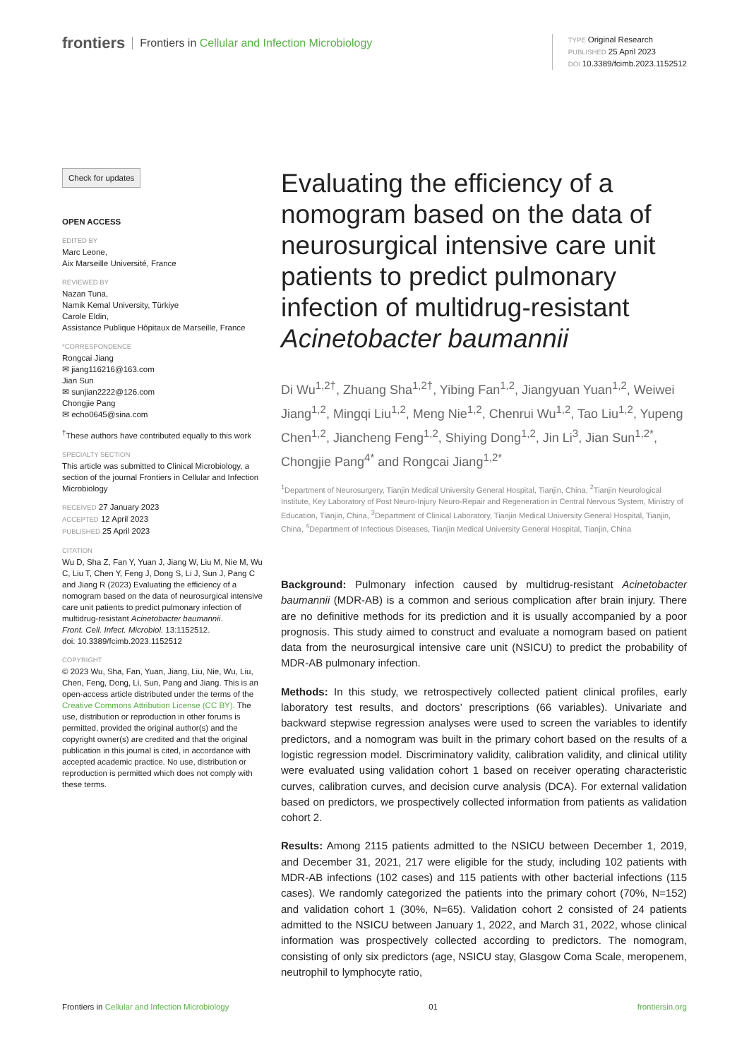frontiers Frontiers in Cellular and Infection Microbiology
TYPE Original Research
PUBLISHED 25 April 2023
DOI 10.3389/fcimb.2023.1152512
Check for updates
OPEN ACCESS
EDITED BY
Marc Leone,
Aix Marseille Université, France
REVIEWED BY
Nazan Tuna,
Namik Kemal University, Türkiye
Carole Eldin,
Assistance Publique Hôpitaux de Marseille, France
*CORRESPONDENCE
Rongcai Jiang
✉ jiang116216@163.com
Jian Sun
✉ sunjian2222@126.com
Chongjie Pang
✉ echo0645@sina.com
<sup>†</sup> These authors have contributed equally to this work
SPECIALTY SECTION
This article was submitted to Clinical Microbiology, a section of the journal Frontiers in Cellular and Infection Microbiology
RECEIVED 27 January 2023
ACCEPTED 12 April 2023
PUBLISHED 25 April 2023
CITATION
Wu D, Sha Z, Fan Y, Yuan J, Jiang W, Liu M, Nie M, Wu C, Liu T, Chen Y, Feng J, Dong S, Li J, Sun J, Pang C and Jiang R (2023) Evaluating the efficiency of a nomogram based on the data of neurosurgical intensive care unit patients to predict pulmonary infection of multidrug-resistant Acinetobacter baumannii.
Front. Cell. Infect. Microbiol. 13:1152512.
doi: 10.3389/fcimb.2023.1152512
COPYRIGHT
© 2023 Wu, Sha, Fan, Yuan, Jiang, Liu, Nie, Wu, Liu, Chen, Feng, Dong, Li, Sun, Pang and Jiang. This is an open-access article distributed under the terms of the Creative Commons Attribution License (CC BY). The use, distribution or reproduction in other forums is permitted, provided the original author(s) and the copyright owner(s) are credited and that the original publication in this journal is cited, in accordance with accepted academic practice. No use, distribution or reproduction is permitted which does not comply with these terms.
Evaluating the efficiency of a nomogram based on the data of neurosurgical intensive care unit patients to predict pulmonary infection of multidrug-resistant Acinetobacter baumannii
Di Wu<sup>1,2†</sup>, Zhuang Sha<sup>1,2†</sup>, Yibing Fan<sup>1,2</sup>, Jiangyuan Yuan<sup>1,2</sup>, Weiwei Jiang<sup>1,2</sup>, Mingqi Liu<sup>1,2</sup>, Meng Nie<sup>1,2</sup>, Chenrui Wu<sup>1,2</sup>, Tao Liu<sup>1,2</sup>, Yupeng Chen<sup>1,2</sup>, Jiancheng Feng<sup>1,2</sup>, Shiying Dong<sup>1,2</sup>, Jin Li<sup>3</sup>, Jian Sun<sup>1,2*</sup>, Chongjie Pang<sup>4*</sup> and Rongcai Jiang<sup>1,2*</sup>
<sup>1</sup> Department of Neurosurgery, Tianjin Medical University General Hospital, Tianjin, China, <sup>2</sup>Tianjin Neurological Institute, Key Laboratory of Post Neuro-Injury Neuro-Repair and Regeneration in Central Nervous System, Ministry of Education, Tianjin, China, <sup>3</sup>Department of Clinical Laboratory, Tianjin Medical University General Hospital, Tianjin, China, <sup>4</sup>Department of Infectious Diseases, Tianjin Medical University General Hospital, Tianjin, China
Background: Pulmonary infection caused by multidrug-resistant Acinetobacter baumannii (MDR-AB) is a common and serious complication after brain injury. There are no definitive methods for its prediction and it is usually accompanied by a poor prognosis. This study aimed to construct and evaluate a nomogram based on patient data from the neurosurgical intensive care unit (NSICU) to predict the probability of MDR-AB pulmonary infection.
Methods: In this study, we retrospectively collected patient clinical profiles, early laboratory test results, and doctors’ prescriptions (66 variables). Univariate and backward stepwise regression analyses were used to screen the variables to identify predictors, and a nomogram was built in the primary cohort based on the results of a logistic regression model. Discriminatory validity, calibration validity, and clinical utility were evaluated using validation cohort 1 based on receiver operating characteristic curves, calibration curves, and decision curve analysis (DCA). For external validation based on predictors, we prospectively collected information from patients as validation cohort 2.
Results: Among 2115 patients admitted to the NSICU between December 1, 2019, and December 31, 2021, 217 were eligible for the study, including 102 patients with MDR-AB infections (102 cases) and 115 patients with other bacterial infections (115 cases). We randomly categorized the patients into the primary cohort (70%, N=152) and validation cohort 1 (30%, N=65). Validation cohort 2 consisted of 24 patients admitted to the NSICU between January 1, 2022, and March 31, 2022, whose clinical information was prospectively collected according to predictors. The nomogram, consisting of only six predictors (age, NSICU stay, Glasgow Coma Scale, meropenem, neutrophil to lymphocyte ratio,
Frontiers in Cellular and Infection Microbiology 01 frontiersin.org